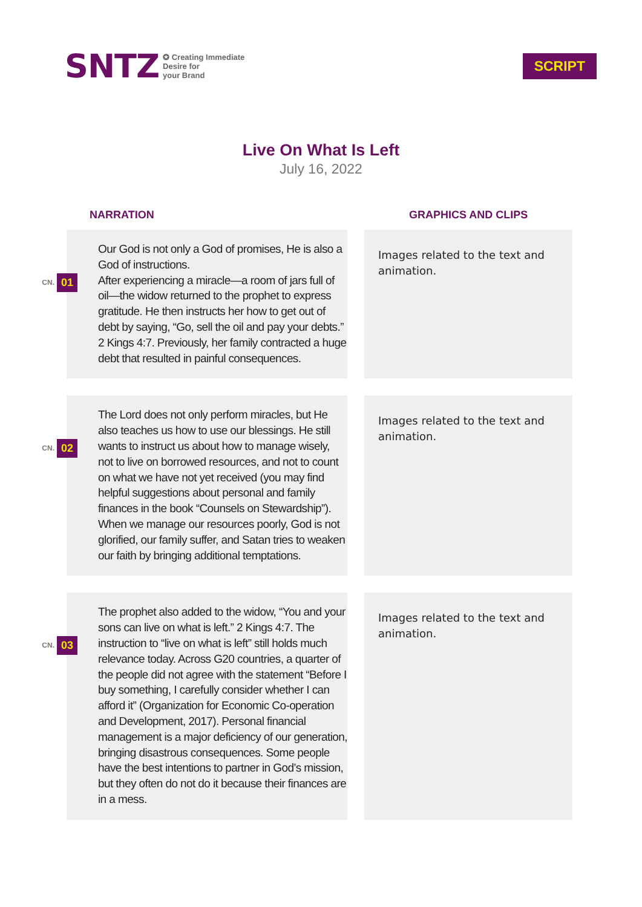SNTZ ✪ Creating Immediate
Desire for
your Brand
SCRIPT
Live On What Is Left
July 16, 2022
NARRATION GRAPHICS AND CLIPS
CN. 01
Our God is not only a God of promises, He is also a God of instructions.
After experiencing a miracle—a room of jars full of oil—the widow returned to the prophet to express gratitude. He then instructs her how to get out of debt by saying, “Go, sell the oil and pay your debts.” 2 Kings 4:7. Previously, her family contracted a huge debt that resulted in painful consequences.
Images related to the text and animation.
CN. 02
The Lord does not only perform miracles, but He also teaches us how to use our blessings. He still wants to instruct us about how to manage wisely, not to live on borrowed resources, and not to count on what we have not yet received (you may find helpful suggestions about personal and family finances in the book “Counsels on Stewardship”). When we manage our resources poorly, God is not glorified, our family suffer, and Satan tries to weaken our faith by bringing additional temptations.
Images related to the text and animation.
CN. 03
The prophet also added to the widow, “You and your sons can live on what is left.” 2 Kings 4:7. The instruction to “live on what is left” still holds much relevance today. Across G20 countries, a quarter of the people did not agree with the statement “Before I buy something, I carefully consider whether I can afford it” (Organization for Economic Co-operation and Development, 2017). Personal financial management is a major deficiency of our generation, bringing disastrous consequences. Some people have the best intentions to partner in God’s mission, but they often do not do it because their finances are in a mess.
Images related to the text and animation.